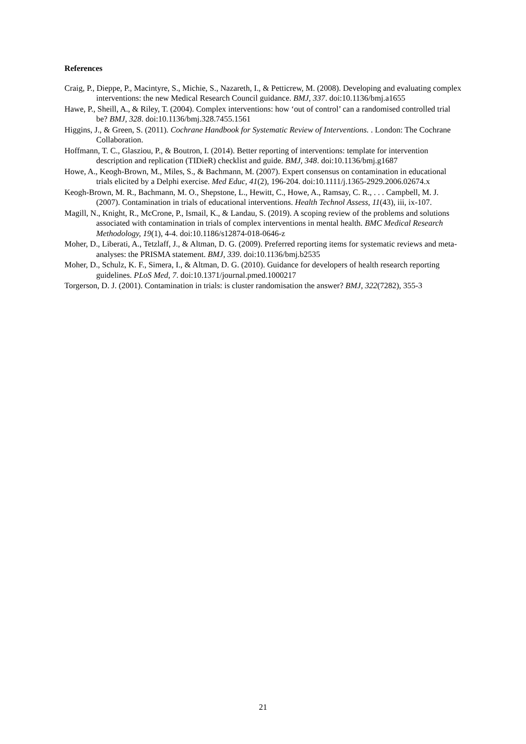References
Craig, P., Dieppe, P., Macintyre, S., Michie, S., Nazareth, I., & Petticrew, M. (2008). Developing and evaluating complex interventions: the new Medical Research Council guidance. BMJ, 337. doi:10.1136/bmj.a1655
Hawe, P., Sheill, A., & Riley, T. (2004). Complex interventions: how ‘out of control’ can a randomised controlled trial be? BMJ, 328. doi:10.1136/bmj.328.7455.1561
Higgins, J., & Green, S. (2011). Cochrane Handbook for Systematic Review of Interventions. . London: The Cochrane Collaboration.
Hoffmann, T. C., Glasziou, P., & Boutron, I. (2014). Better reporting of interventions: template for intervention description and replication (TIDieR) checklist and guide. BMJ, 348. doi:10.1136/bmj.g1687
Howe, A., Keogh-Brown, M., Miles, S., & Bachmann, M. (2007). Expert consensus on contamination in educational trials elicited by a Delphi exercise. Med Educ, 41(2), 196-204. doi:10.1111/j.1365-2929.2006.02674.x
Keogh-Brown, M. R., Bachmann, M. O., Shepstone, L., Hewitt, C., Howe, A., Ramsay, C. R., . . . Campbell, M. J. (2007). Contamination in trials of educational interventions. Health Technol Assess, 11(43), iii, ix-107.
Magill, N., Knight, R., McCrone, P., Ismail, K., & Landau, S. (2019). A scoping review of the problems and solutions associated with contamination in trials of complex interventions in mental health. BMC Medical Research Methodology, 19(1), 4-4. doi:10.1186/s12874-018-0646-z
Moher, D., Liberati, A., Tetzlaff, J., & Altman, D. G. (2009). Preferred reporting items for systematic reviews and meta-analyses: the PRISMA statement. BMJ, 339. doi:10.1136/bmj.b2535
Moher, D., Schulz, K. F., Simera, I., & Altman, D. G. (2010). Guidance for developers of health research reporting guidelines. PLoS Med, 7. doi:10.1371/journal.pmed.1000217
Torgerson, D. J. (2001). Contamination in trials: is cluster randomisation the answer? BMJ, 322(7282), 355-3
21